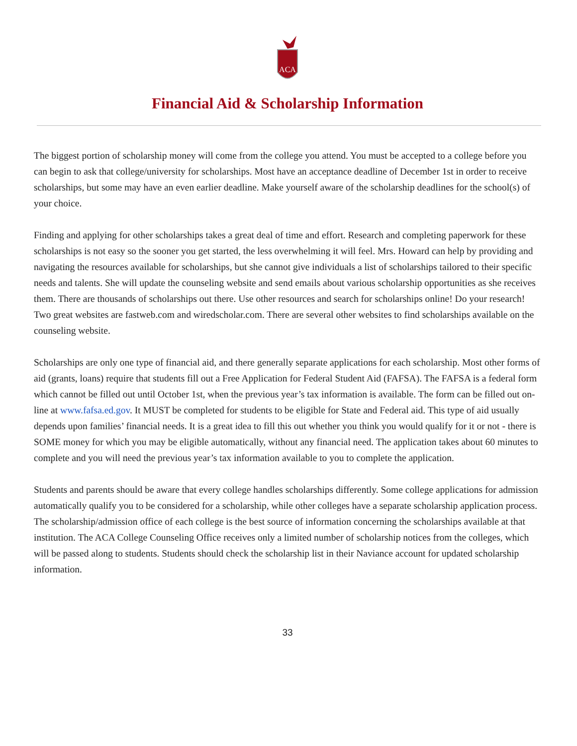ACA
Financial Aid & Scholarship Information
The biggest portion of scholarship money will come from the college you attend. You must be accepted to a college before you can begin to ask that college/university for scholarships. Most have an acceptance deadline of December 1st in order to receive scholarships, but some may have an even earlier deadline. Make yourself aware of the scholarship deadlines for the school(s) of your choice.
Finding and applying for other scholarships takes a great deal of time and effort. Research and completing paperwork for these scholarships is not easy so the sooner you get started, the less overwhelming it will feel. Mrs. Howard can help by providing and navigating the resources available for scholarships, but she cannot give individuals a list of scholarships tailored to their specific needs and talents. She will update the counseling website and send emails about various scholarship opportunities as she receives them. There are thousands of scholarships out there. Use other resources and search for scholarships online! Do your research! Two great websites are fastweb.com and wiredscholar.com. There are several other websites to find scholarships available on the counseling website.
Scholarships are only one type of financial aid, and there generally separate applications for each scholarship. Most other forms of aid (grants, loans) require that students fill out a Free Application for Federal Student Aid (FAFSA). The FAFSA is a federal form which cannot be filled out until October 1st, when the previous year’s tax information is available. The form can be filled out on-line at www.fafsa.ed.gov. It MUST be completed for students to be eligible for State and Federal aid. This type of aid usually depends upon families’ financial needs. It is a great idea to fill this out whether you think you would qualify for it or not - there is SOME money for which you may be eligible automatically, without any financial need. The application takes about 60 minutes to complete and you will need the previous year’s tax information available to you to complete the application.
Students and parents should be aware that every college handles scholarships differently. Some college applications for admission automatically qualify you to be considered for a scholarship, while other colleges have a separate scholarship application process. The scholarship/admission office of each college is the best source of information concerning the scholarships available at that institution. The ACA College Counseling Office receives only a limited number of scholarship notices from the colleges, which will be passed along to students. Students should check the scholarship list in their Naviance account for updated scholarship information.
33